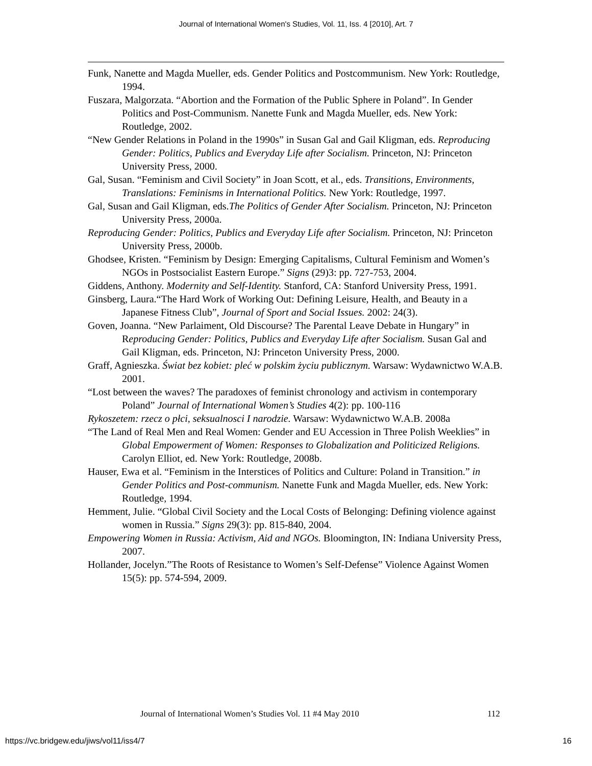Journal of International Women's Studies, Vol. 11, Iss. 4 [2010], Art. 7
Funk, Nanette and Magda Mueller, eds. Gender Politics and Postcommunism. New York: Routledge, 1994.
Fuszara, Malgorzata. “Abortion and the Formation of the Public Sphere in Poland”. In Gender Politics and Post-Communism. Nanette Funk and Magda Mueller, eds. New York: Routledge, 2002.
“New Gender Relations in Poland in the 1990s” in Susan Gal and Gail Kligman, eds. Reproducing Gender: Politics, Publics and Everyday Life after Socialism. Princeton, NJ: Princeton University Press, 2000.
Gal, Susan. “Feminism and Civil Society” in Joan Scott, et al., eds. Transitions, Environments, Translations: Feminisms in International Politics. New York: Routledge, 1997.
Gal, Susan and Gail Kligman, eds.The Politics of Gender After Socialism. Princeton, NJ: Princeton University Press, 2000a.
Reproducing Gender: Politics, Publics and Everyday Life after Socialism. Princeton, NJ: Princeton University Press, 2000b.
Ghodsee, Kristen. “Feminism by Design: Emerging Capitalisms, Cultural Feminism and Women’s NGOs in Postsocialist Eastern Europe.” Signs (29)3: pp. 727-753, 2004.
Giddens, Anthony. Modernity and Self-Identity. Stanford, CA: Stanford University Press, 1991.
Ginsberg, Laura.“The Hard Work of Working Out: Defining Leisure, Health, and Beauty in a Japanese Fitness Club”, Journal of Sport and Social Issues. 2002: 24(3).
Goven, Joanna. “New Parlaiment, Old Discourse? The Parental Leave Debate in Hungary” in Reproducing Gender: Politics, Publics and Everyday Life after Socialism. Susan Gal and Gail Kligman, eds. Princeton, NJ: Princeton University Press, 2000.
Graff, Agnieszka. Świat bez kobiet: pleć w polskim życiu publicznym. Warsaw: Wydawnictwo W.A.B. 2001.
“Lost between the waves? The paradoxes of feminist chronology and activism in contemporary Poland” Journal of International Women’s Studies 4(2): pp. 100-116
Rykoszetem: rzecz o płci, seksualnosci I narodzie. Warsaw: Wydawnictwo W.A.B. 2008a
“The Land of Real Men and Real Women: Gender and EU Accession in Three Polish Weeklies” in Global Empowerment of Women: Responses to Globalization and Politicized Religions. Carolyn Elliot, ed. New York: Routledge, 2008b.
Hauser, Ewa et al. “Feminism in the Interstices of Politics and Culture: Poland in Transition.” in Gender Politics and Post-communism. Nanette Funk and Magda Mueller, eds. New York: Routledge, 1994.
Hemment, Julie. “Global Civil Society and the Local Costs of Belonging: Defining violence against women in Russia.” Signs 29(3): pp. 815-840, 2004.
Empowering Women in Russia: Activism, Aid and NGOs. Bloomington, IN: Indiana University Press, 2007.
Hollander, Jocelyn.”The Roots of Resistance to Women’s Self-Defense” Violence Against Women 15(5): pp. 574-594, 2009.
Journal of International Women’s Studies Vol. 11 #4 May 2010 112
https://vc.bridgew.edu/jiws/vol11/iss4/7 16